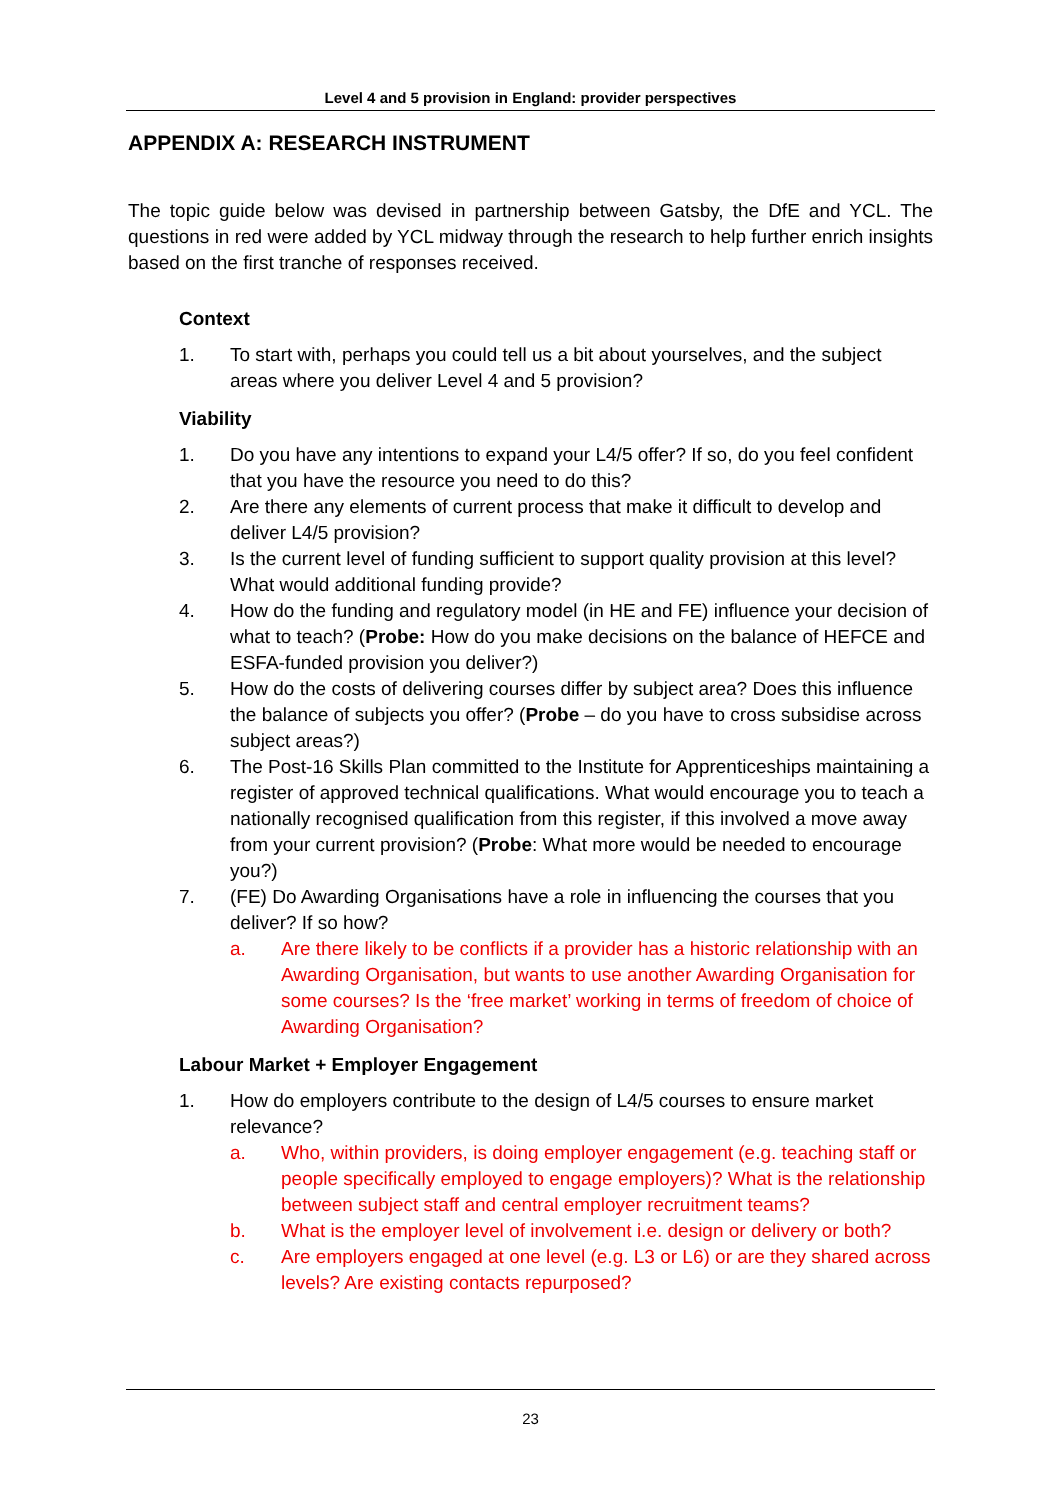Level 4 and 5 provision in England: provider perspectives
APPENDIX A: RESEARCH INSTRUMENT
The topic guide below was devised in partnership between Gatsby, the DfE and YCL. The questions in red were added by YCL midway through the research to help further enrich insights based on the first tranche of responses received.
Context
1. To start with, perhaps you could tell us a bit about yourselves, and the subject areas where you deliver Level 4 and 5 provision?
Viability
1. Do you have any intentions to expand your L4/5 offer? If so, do you feel confident that you have the resource you need to do this?
2. Are there any elements of current process that make it difficult to develop and deliver L4/5 provision?
3. Is the current level of funding sufficient to support quality provision at this level? What would additional funding provide?
4. How do the funding and regulatory model (in HE and FE) influence your decision of what to teach? (Probe: How do you make decisions on the balance of HEFCE and ESFA-funded provision you deliver?)
5. How do the costs of delivering courses differ by subject area? Does this influence the balance of subjects you offer? (Probe – do you have to cross subsidise across subject areas?)
6. The Post-16 Skills Plan committed to the Institute for Apprenticeships maintaining a register of approved technical qualifications. What would encourage you to teach a nationally recognised qualification from this register, if this involved a move away from your current provision? (Probe: What more would be needed to encourage you?)
7. (FE) Do Awarding Organisations have a role in influencing the courses that you deliver? If so how?
a. Are there likely to be conflicts if a provider has a historic relationship with an Awarding Organisation, but wants to use another Awarding Organisation for some courses? Is the ‘free market’ working in terms of freedom of choice of Awarding Organisation?
Labour Market + Employer Engagement
1. How do employers contribute to the design of L4/5 courses to ensure market relevance?
a. Who, within providers, is doing employer engagement (e.g. teaching staff or people specifically employed to engage employers)? What is the relationship between subject staff and central employer recruitment teams?
b. What is the employer level of involvement i.e. design or delivery or both?
c. Are employers engaged at one level (e.g. L3 or L6) or are they shared across levels? Are existing contacts repurposed?
23